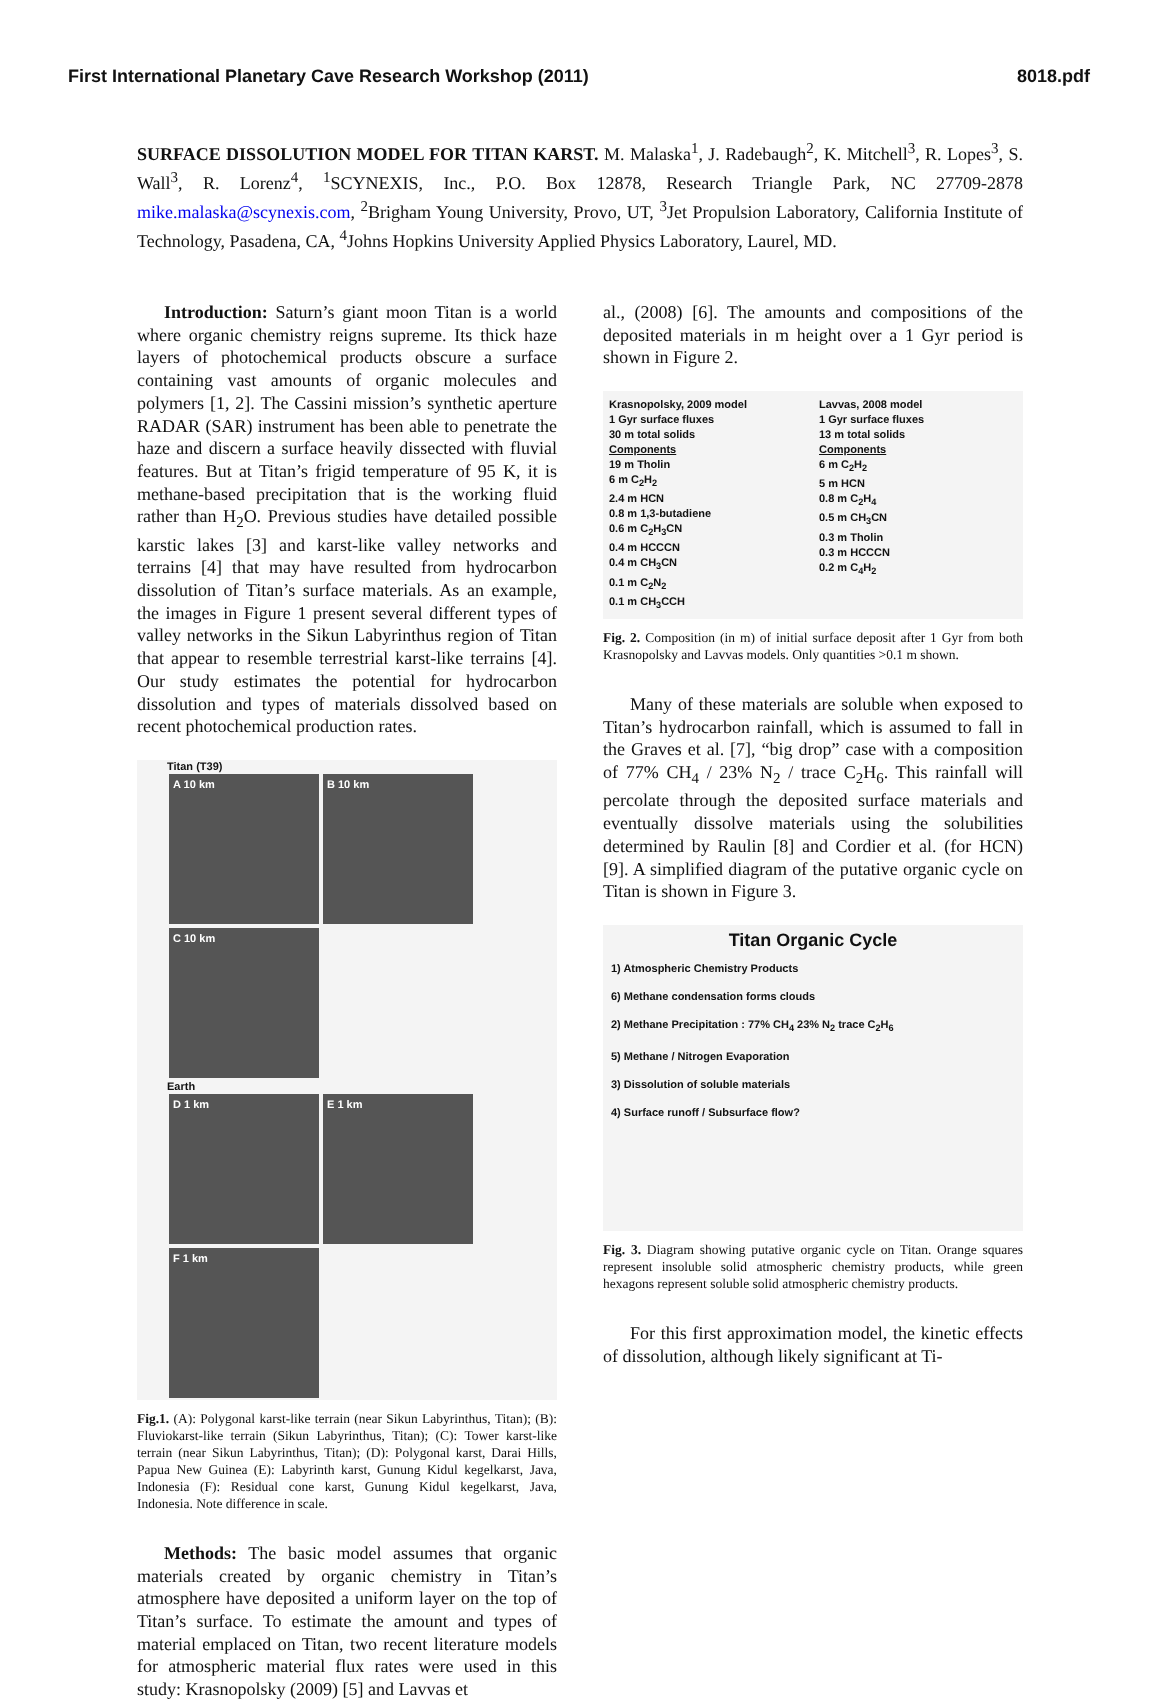First International Planetary Cave Research Workshop (2011) 8018.pdf
SURFACE DISSOLUTION MODEL FOR TITAN KARST. M. Malaska<sup>1</sup>, J. Radebaugh<sup>2</sup>, K. Mitchell<sup>3</sup>, R. Lopes<sup>3</sup>, S. Wall<sup>3</sup>, R. Lorenz<sup>4</sup>, <sup>1</sup>SCYNEXIS, Inc., P.O. Box 12878, Research Triangle Park, NC 27709-2878 mike.malaska@scynexis.com, <sup>2</sup>Brigham Young University, Provo, UT, <sup>3</sup>Jet Propulsion Laboratory, California Institute of Technology, Pasadena, CA, <sup>4</sup>Johns Hopkins University Applied Physics Laboratory, Laurel, MD.
Introduction: Saturn’s giant moon Titan is a world where organic chemistry reigns supreme. Its thick haze layers of photochemical products obscure a surface containing vast amounts of organic molecules and polymers [1, 2]. The Cassini mission’s synthetic aperture RADAR (SAR) instrument has been able to penetrate the haze and discern a surface heavily dissected with fluvial features. But at Titan’s frigid temperature of 95 K, it is methane-based precipitation that is the working fluid rather than H<sub>2</sub>O. Previous studies have detailed possible karstic lakes [3] and karst-like valley networks and terrains [4] that may have resulted from hydrocarbon dissolution of Titan’s surface materials. As an example, the images in Figure 1 present several different types of valley networks in the Sikun Labyrinthus region of Titan that appear to resemble terrestrial karst-like terrains [4]. Our study estimates the potential for hydrocarbon dissolution and types of materials dissolved based on recent photochemical production rates.
Titan (T39)
A 10 km
B 10 km
C 10 km
Earth
D 1 km
E 1 km
F 1 km
Fig.1. (A): Polygonal karst-like terrain (near Sikun Labyrinthus, Titan); (B): Fluviokarst-like terrain (Sikun Labyrinthus, Titan); (C): Tower karst-like terrain (near Sikun Labyrinthus, Titan); (D): Polygonal karst, Darai Hills, Papua New Guinea (E): Labyrinth karst, Gunung Kidul kegelkarst, Java, Indonesia (F): Residual cone karst, Gunung Kidul kegelkarst, Java, Indonesia. Note difference in scale.
Methods: The basic model assumes that organic materials created by organic chemistry in Titan’s atmosphere have deposited a uniform layer on the top of Titan’s surface. To estimate the amount and types of material emplaced on Titan, two recent literature models for atmospheric material flux rates were used in this study: Krasnopolsky (2009) [5] and Lavvas et
al., (2008) [6]. The amounts and compositions of the deposited materials in m height over a 1 Gyr period is shown in Figure 2.
Krasnopolsky, 2009 model
1 Gyr surface fluxes
30 m total solids
Components
19 m Tholin
6 m C<sub>2</sub>H<sub>2</sub>
2.4 m HCN
0.8 m 1,3-butadiene
0.6 m C<sub>2</sub>H<sub>3</sub>CN
0.4 m HCCCN
0.4 m CH<sub>3</sub>CN
0.1 m C<sub>2</sub>N<sub>2</sub>
0.1 m CH<sub>3</sub>CCH
Lavvas, 2008 model
1 Gyr surface fluxes
13 m total solids
Components
6 m C<sub>2</sub>H<sub>2</sub>
5 m HCN
0.8 m C<sub>2</sub>H<sub>4</sub>
0.5 m CH<sub>3</sub>CN
0.3 m Tholin
0.3 m HCCCN
0.2 m C<sub>4</sub>H<sub>2</sub>
Fig. 2. Composition (in m) of initial surface deposit after 1 Gyr from both Krasnopolsky and Lavvas models. Only quantities >0.1 m shown.
Many of these materials are soluble when exposed to Titan’s hydrocarbon rainfall, which is assumed to fall in the Graves et al. [7], “big drop” case with a composition of 77% CH<sub>4</sub> / 23% N<sub>2</sub> / trace C<sub>2</sub>H<sub>6</sub>. This rainfall will percolate through the deposited surface materials and eventually dissolve materials using the solubilities determined by Raulin [8] and Cordier et al. (for HCN) [9]. A simplified diagram of the putative organic cycle on Titan is shown in Figure 3.
Titan Organic Cycle
1) Atmospheric Chemistry Products
6) Methane condensation forms clouds
2) Methane Precipitation : 77% CH<sub>4</sub> 23% N<sub>2</sub> trace C<sub>2</sub>H<sub>6</sub>
5) Methane / Nitrogen Evaporation
3) Dissolution of soluble materials
4) Surface runoff / Subsurface flow?
Fig. 3. Diagram showing putative organic cycle on Titan. Orange squares represent insoluble solid atmospheric chemistry products, while green hexagons represent soluble solid atmospheric chemistry products.
For this first approximation model, the kinetic effects of dissolution, although likely significant at Ti-